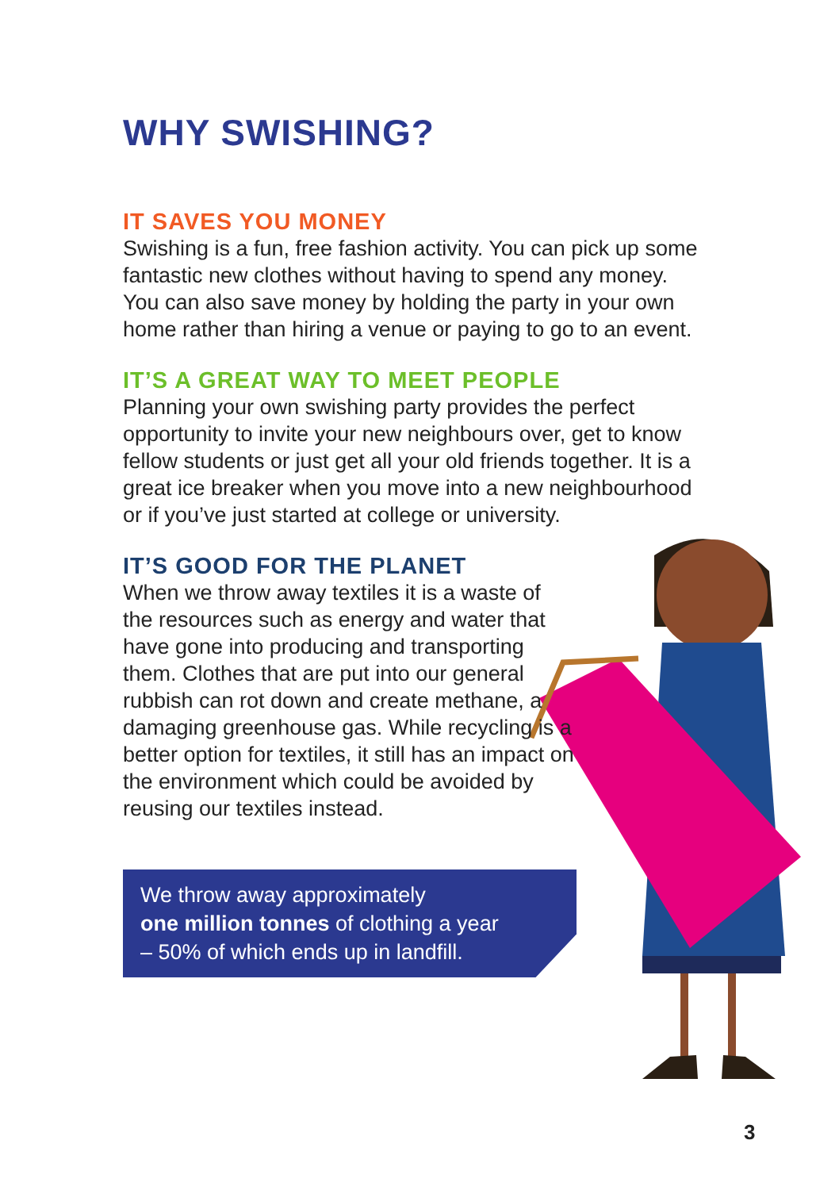WHY SWISHING?
IT SAVES YOU MONEY
Swishing is a fun, free fashion activity. You can pick up some fantastic new clothes without having to spend any money. You can also save money by holding the party in your own home rather than hiring a venue or paying to go to an event.
IT’S A GREAT WAY TO MEET PEOPLE
Planning your own swishing party provides the perfect opportunity to invite your new neighbours over, get to know fellow students or just get all your old friends together. It is a great ice breaker when you move into a new neighbourhood or if you’ve just started at college or university.
IT’S GOOD FOR THE PLANET
When we throw away textiles it is a waste of the resources such as energy and water that have gone into producing and transporting them. Clothes that are put into our general rubbish can rot down and create methane, a damaging greenhouse gas. While recycling is a better option for textiles, it still has an impact on the environment which could be avoided by reusing our textiles instead.
We throw away approximately
one million tonnes of clothing a year
– 50% of which ends up in landfill.
3